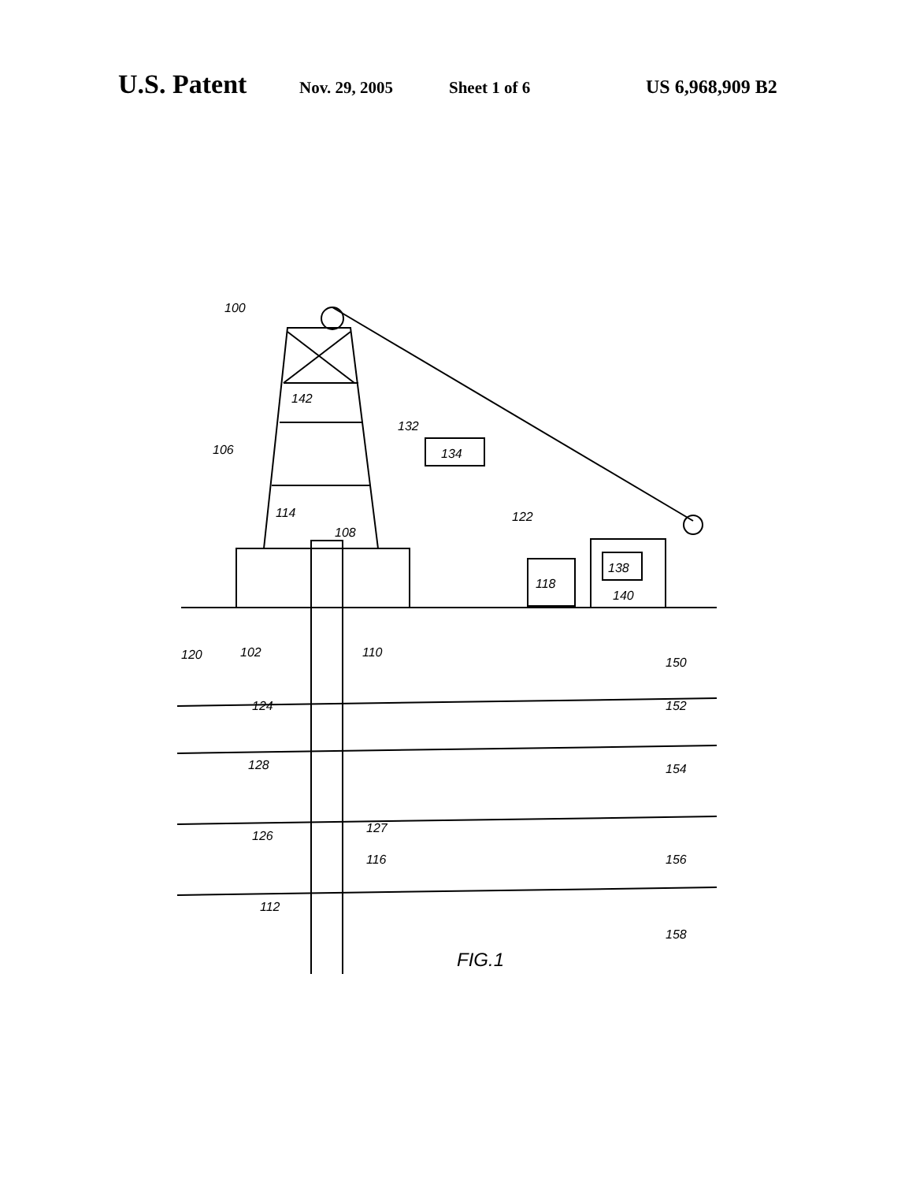U.S. Patent Nov. 29, 2005 Sheet 1 of 6 US 6,968,909 B2
100
106
114
108
122
142
132
134
118
138
140
120
102
110
150
124
152
128
154
126
127
116
156
112
158
FIG.1